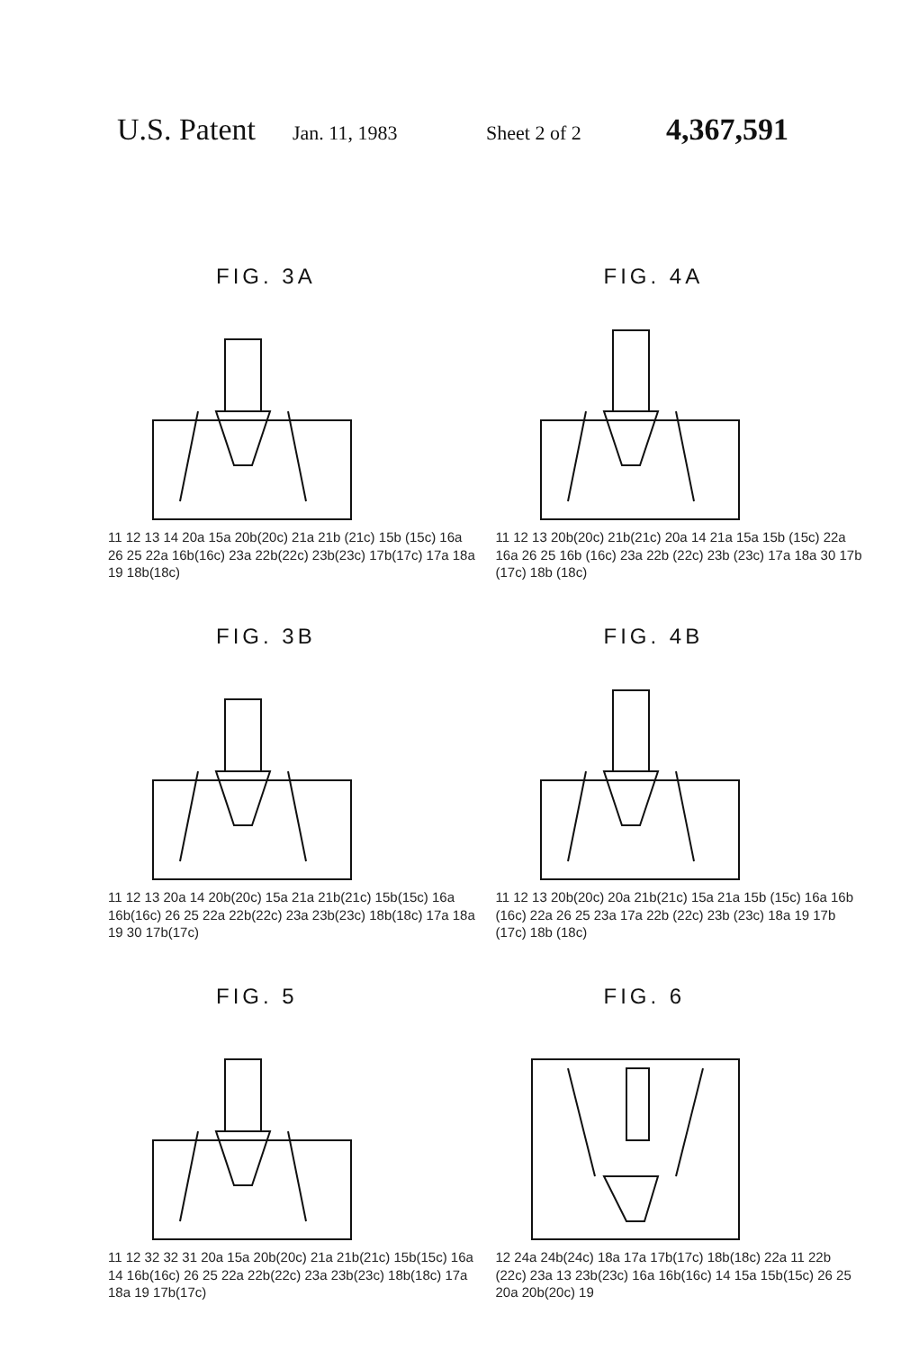U.S. Patent Jan. 11, 1983 Sheet 2 of 2 4,367,591
FIG. 3A
11 12 13 14 20a 15a 20b(20c) 21a 21b (21c) 15b (15c) 16a 26 25 22a 16b(16c) 23a 22b(22c) 23b(23c) 17b(17c) 17a 18a 19 18b(18c)
FIG. 4A
11 12 13 20b(20c) 21b(21c) 20a 14 21a 15a 15b (15c) 22a 16a 26 25 16b (16c) 23a 22b (22c) 23b (23c) 17a 18a 30 17b (17c) 18b (18c)
FIG. 3B
11 12 13 20a 14 20b(20c) 15a 21a 21b(21c) 15b(15c) 16a 16b(16c) 26 25 22a 22b(22c) 23a 23b(23c) 18b(18c) 17a 18a 19 30 17b(17c)
FIG. 4B
11 12 13 20b(20c) 20a 21b(21c) 15a 21a 15b (15c) 16a 16b (16c) 22a 26 25 23a 17a 22b (22c) 23b (23c) 18a 19 17b (17c) 18b (18c)
FIG. 5
11 12 32 32 31 20a 15a 20b(20c) 21a 21b(21c) 15b(15c) 16a 14 16b(16c) 26 25 22a 22b(22c) 23a 23b(23c) 18b(18c) 17a 18a 19 17b(17c)
FIG. 6
12 24a 24b(24c) 18a 17a 17b(17c) 18b(18c) 22a 11 22b (22c) 23a 13 23b(23c) 16a 16b(16c) 14 15a 15b(15c) 26 25 20a 20b(20c) 19